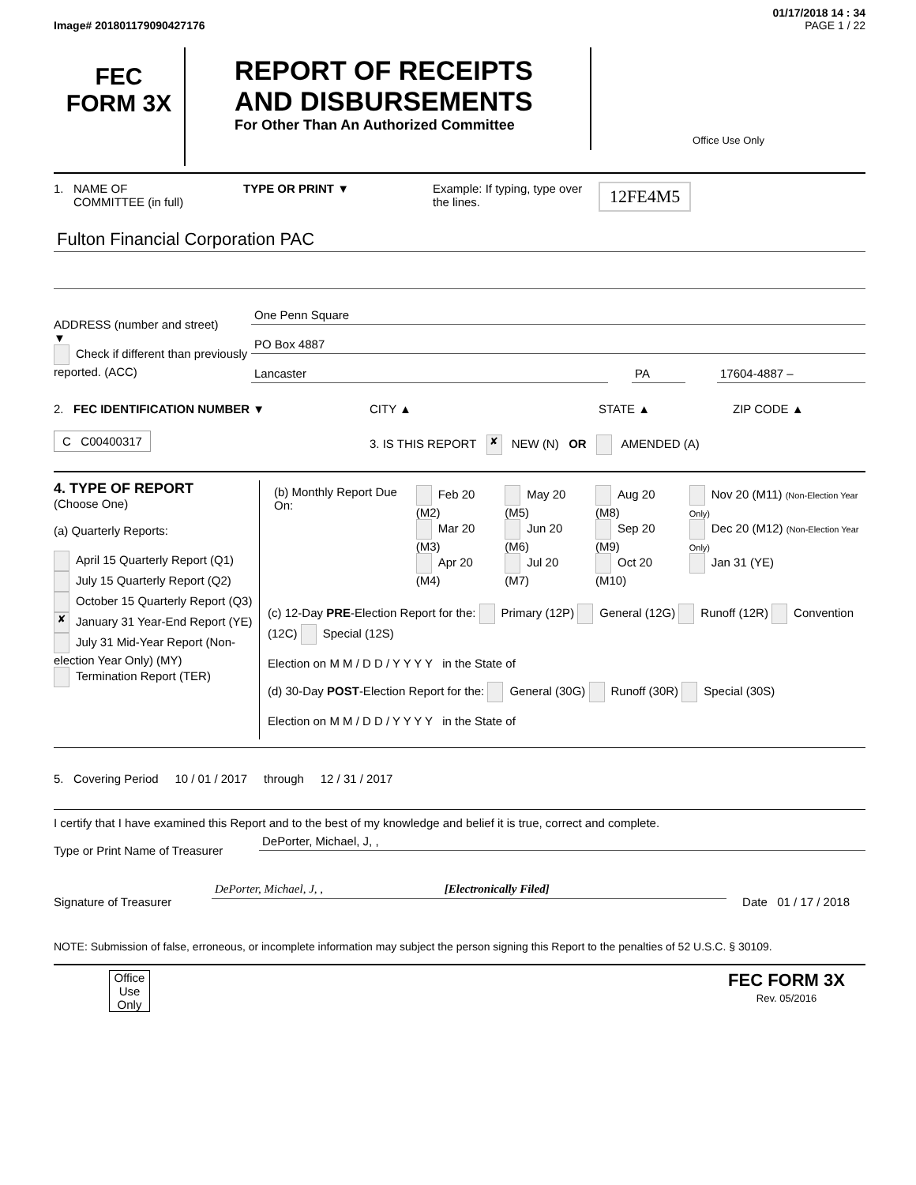01/17/2018 14 : 34
Image# 201801179090427176 PAGE 1 / 22
FEC
FORM 3X
REPORT OF RECEIPTS
AND DISBURSEMENTS
For Other Than An Authorized Committee
Office Use Only
1. NAME OF
COMMITTEE (in full)
TYPE OR PRINT ▼ Example: If typing, type over the lines.
12FE4M5
Fulton Financial Corporation PAC
ADDRESS (number and street)
▼
Check if different than previously reported. (ACC)
One Penn Square
PO Box 4887
Lancaster PA 17604-4887 –
2. FEC IDENTIFICATION NUMBER ▼ CITY ▲ STATE ▲ ZIP CODE ▲
C C00400317
3. IS THIS REPORT ✘ NEW (N) OR AMENDED (A)
4. TYPE OF REPORT
(Choose One)
(a) Quarterly Reports:
April 15 Quarterly Report (Q1)
July 15 Quarterly Report (Q2)
October 15 Quarterly Report (Q3)
✘ January 31 Year-End Report (YE)
July 31 Mid-Year Report (Non-election Year Only) (MY)
Termination Report (TER)
| (b) Monthly Report Due On: | Feb 20 (M2) Mar 20 (M3) Apr 20 (M4) | May 20 (M5) Jun 20 (M6) Jul 20 (M7) | Aug 20 (M8) Sep 20 (M9) Oct 20 (M10) | Nov 20 (M11) (Non-Election Year Only) Dec 20 (M12) (Non-Election Year Only) Jan 31 (YE) |
(c) 12-Day PRE-Election Report for the: Primary (12P) General (12G) Runoff (12R) Convention (12C) Special (12S)
Election on M M / D D / Y Y Y Y in the State of
(d) 30-Day POST-Election Report for the: General (30G) Runoff (30R) Special (30S)
Election on M M / D D / Y Y Y Y in the State of
5. Covering Period 10 / 01 / 2017 through 12 / 31 / 2017
I certify that I have examined this Report and to the best of my knowledge and belief it is true, correct and complete.
Type or Print Name of Treasurer
DePorter, Michael, J, ,
Signature of Treasurer
DePorter, Michael, J, , [Electronically Filed]
Date 01 / 17 / 2018
NOTE: Submission of false, erroneous, or incomplete information may subject the person signing this Report to the penalties of 52 U.S.C. § 30109.
Office Use Only
FEC FORM 3X
Rev. 05/2016